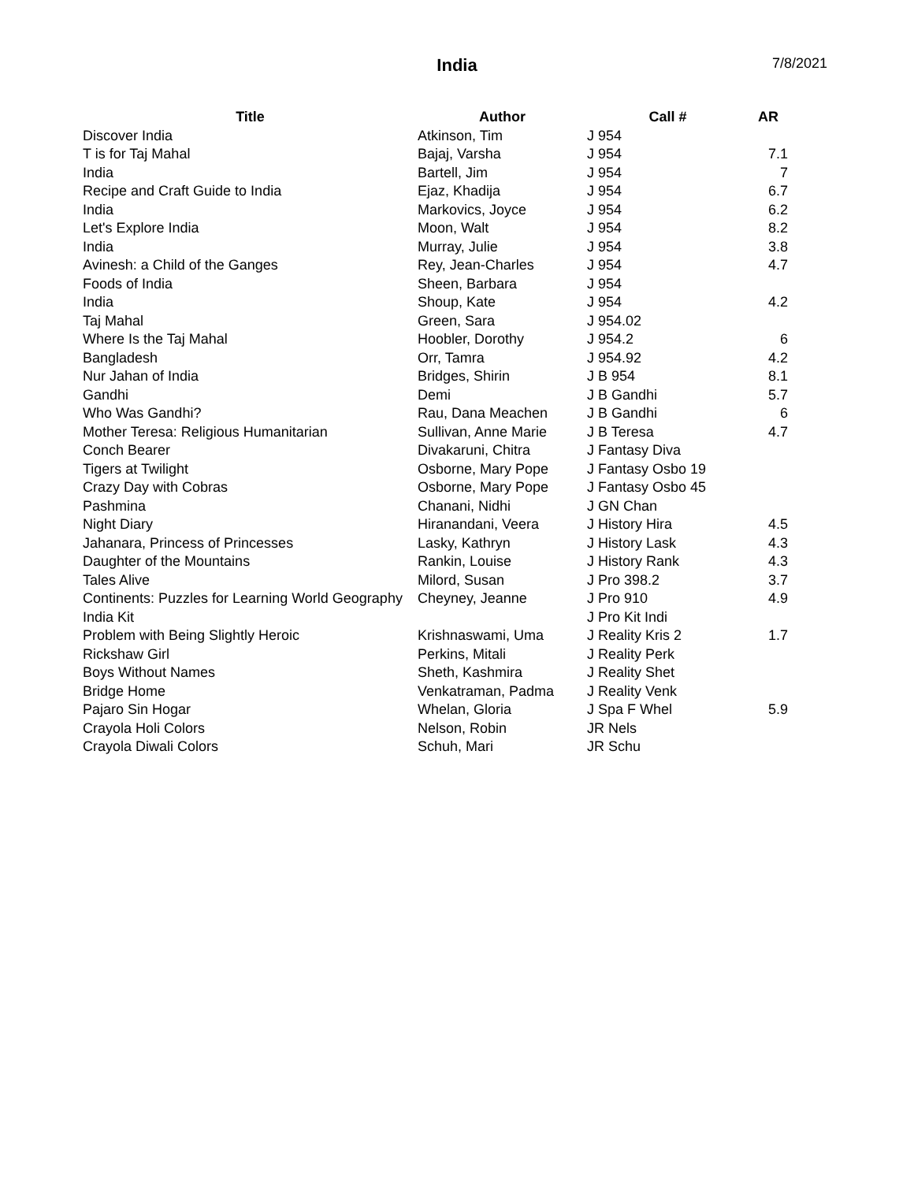India 7/8/2021
| Title | Author | Call # | AR |
| --- | --- | --- | --- |
| Discover India | Atkinson, Tim | J 954 | |
| T is for Taj Mahal | Bajaj, Varsha | J 954 | 7.1 |
| India | Bartell, Jim | J 954 | 7 |
| Recipe and Craft Guide to India | Ejaz, Khadija | J 954 | 6.7 |
| India | Markovics, Joyce | J 954 | 6.2 |
| Let's Explore India | Moon, Walt | J 954 | 8.2 |
| India | Murray, Julie | J 954 | 3.8 |
| Avinesh: a Child of the Ganges | Rey, Jean-Charles | J 954 | 4.7 |
| Foods of India | Sheen, Barbara | J 954 | |
| India | Shoup, Kate | J 954 | 4.2 |
| Taj Mahal | Green, Sara | J 954.02 | |
| Where Is the Taj Mahal | Hoobler, Dorothy | J 954.2 | 6 |
| Bangladesh | Orr, Tamra | J 954.92 | 4.2 |
| Nur Jahan of India | Bridges, Shirin | J B 954 | 8.1 |
| Gandhi | Demi | J B Gandhi | 5.7 |
| Who Was Gandhi? | Rau, Dana Meachen | J B Gandhi | 6 |
| Mother Teresa: Religious Humanitarian | Sullivan, Anne Marie | J B Teresa | 4.7 |
| Conch Bearer | Divakaruni, Chitra | J Fantasy Diva | |
| Tigers at Twilight | Osborne, Mary Pope | J Fantasy Osbo 19 | |
| Crazy Day with Cobras | Osborne, Mary Pope | J Fantasy Osbo 45 | |
| Pashmina | Chanani, Nidhi | J GN Chan | |
| Night Diary | Hiranandani, Veera | J History Hira | 4.5 |
| Jahanara, Princess of Princesses | Lasky, Kathryn | J History Lask | 4.3 |
| Daughter of the Mountains | Rankin, Louise | J History Rank | 4.3 |
| Tales Alive | Milord, Susan | J Pro 398.2 | 3.7 |
| Continents: Puzzles for Learning World Geography | Cheyney, Jeanne | J Pro 910 | 4.9 |
| India Kit | | J Pro Kit Indi | |
| Problem with Being Slightly Heroic | Krishnaswami, Uma | J Reality Kris 2 | 1.7 |
| Rickshaw Girl | Perkins, Mitali | J Reality Perk | |
| Boys Without Names | Sheth, Kashmira | J Reality Shet | |
| Bridge Home | Venkatraman, Padma | J Reality Venk | |
| Pajaro Sin Hogar | Whelan, Gloria | J Spa F Whel | 5.9 |
| Crayola Holi Colors | Nelson, Robin | JR Nels | |
| Crayola Diwali Colors | Schuh, Mari | JR Schu | |